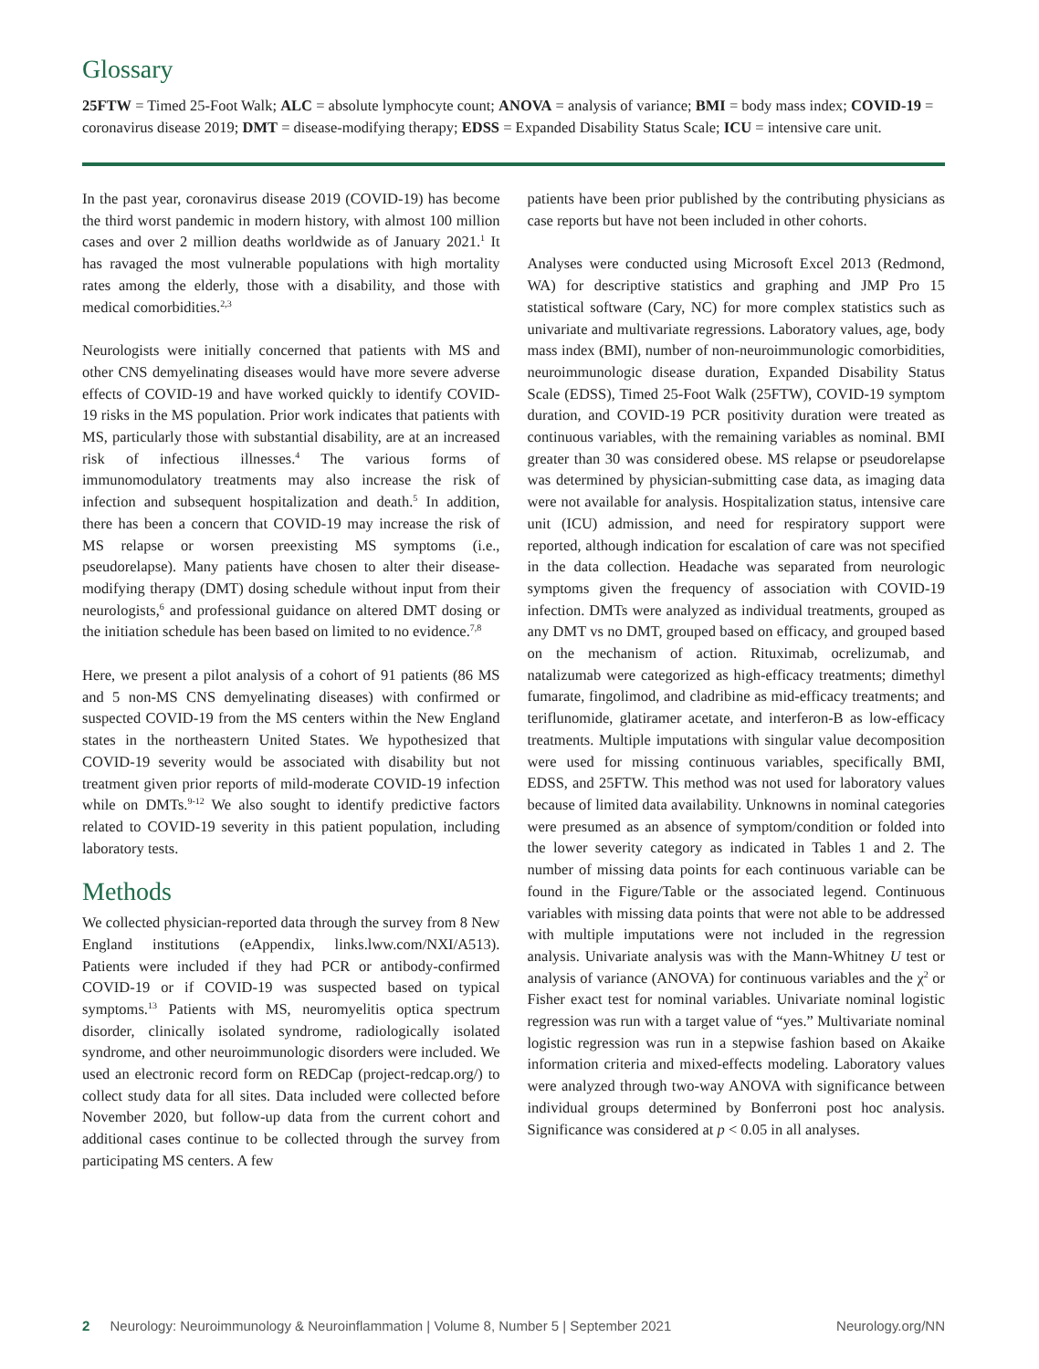Glossary
25FTW = Timed 25-Foot Walk; ALC = absolute lymphocyte count; ANOVA = analysis of variance; BMI = body mass index; COVID-19 = coronavirus disease 2019; DMT = disease-modifying therapy; EDSS = Expanded Disability Status Scale; ICU = intensive care unit.
In the past year, coronavirus disease 2019 (COVID-19) has become the third worst pandemic in modern history, with almost 100 million cases and over 2 million deaths worldwide as of January 2021.<sup>1</sup> It has ravaged the most vulnerable populations with high mortality rates among the elderly, those with a disability, and those with medical comorbidities.<sup>2,3</sup>
Neurologists were initially concerned that patients with MS and other CNS demyelinating diseases would have more severe adverse effects of COVID-19 and have worked quickly to identify COVID-19 risks in the MS population. Prior work indicates that patients with MS, particularly those with substantial disability, are at an increased risk of infectious illnesses.<sup>4</sup> The various forms of immunomodulatory treatments may also increase the risk of infection and subsequent hospitalization and death.<sup>5</sup> In addition, there has been a concern that COVID-19 may increase the risk of MS relapse or worsen preexisting MS symptoms (i.e., pseudorelapse). Many patients have chosen to alter their disease-modifying therapy (DMT) dosing schedule without input from their neurologists,<sup>6</sup> and professional guidance on altered DMT dosing or the initiation schedule has been based on limited to no evidence.<sup>7,8</sup>
Here, we present a pilot analysis of a cohort of 91 patients (86 MS and 5 non-MS CNS demyelinating diseases) with confirmed or suspected COVID-19 from the MS centers within the New England states in the northeastern United States. We hypothesized that COVID-19 severity would be associated with disability but not treatment given prior reports of mild-moderate COVID-19 infection while on DMTs.<sup>9-12</sup> We also sought to identify predictive factors related to COVID-19 severity in this patient population, including laboratory tests.
Methods
We collected physician-reported data through the survey from 8 New England institutions (eAppendix, links.lww.com/NXI/A513). Patients were included if they had PCR or antibody-confirmed COVID-19 or if COVID-19 was suspected based on typical symptoms.<sup>13</sup> Patients with MS, neuromyelitis optica spectrum disorder, clinically isolated syndrome, radiologically isolated syndrome, and other neuroimmunologic disorders were included. We used an electronic record form on REDCap (project-redcap.org/) to collect study data for all sites. Data included were collected before November 2020, but follow-up data from the current cohort and additional cases continue to be collected through the survey from participating MS centers. A few
patients have been prior published by the contributing physicians as case reports but have not been included in other cohorts.
Analyses were conducted using Microsoft Excel 2013 (Redmond, WA) for descriptive statistics and graphing and JMP Pro 15 statistical software (Cary, NC) for more complex statistics such as univariate and multivariate regressions. Laboratory values, age, body mass index (BMI), number of non-neuroimmunologic comorbidities, neuroimmunologic disease duration, Expanded Disability Status Scale (EDSS), Timed 25-Foot Walk (25FTW), COVID-19 symptom duration, and COVID-19 PCR positivity duration were treated as continuous variables, with the remaining variables as nominal. BMI greater than 30 was considered obese. MS relapse or pseudorelapse was determined by physician-submitting case data, as imaging data were not available for analysis. Hospitalization status, intensive care unit (ICU) admission, and need for respiratory support were reported, although indication for escalation of care was not specified in the data collection. Headache was separated from neurologic symptoms given the frequency of association with COVID-19 infection. DMTs were analyzed as individual treatments, grouped as any DMT vs no DMT, grouped based on efficacy, and grouped based on the mechanism of action. Rituximab, ocrelizumab, and natalizumab were categorized as high-efficacy treatments; dimethyl fumarate, fingolimod, and cladribine as mid-efficacy treatments; and teriflunomide, glatiramer acetate, and interferon-B as low-efficacy treatments. Multiple imputations with singular value decomposition were used for missing continuous variables, specifically BMI, EDSS, and 25FTW. This method was not used for laboratory values because of limited data availability. Unknowns in nominal categories were presumed as an absence of symptom/condition or folded into the lower severity category as indicated in Tables 1 and 2. The number of missing data points for each continuous variable can be found in the Figure/Table or the associated legend. Continuous variables with missing data points that were not able to be addressed with multiple imputations were not included in the regression analysis. Univariate analysis was with the Mann-Whitney U test or analysis of variance (ANOVA) for continuous variables and the χ<sup>2</sup> or Fisher exact test for nominal variables. Univariate nominal logistic regression was run with a target value of “yes.” Multivariate nominal logistic regression was run in a stepwise fashion based on Akaike information criteria and mixed-effects modeling. Laboratory values were analyzed through two-way ANOVA with significance between individual groups determined by Bonferroni post hoc analysis. Significance was considered at p < 0.05 in all analyses.
2 Neurology: Neuroimmunology & Neuroinflammation | Volume 8, Number 5 | September 2021 Neurology.org/NN